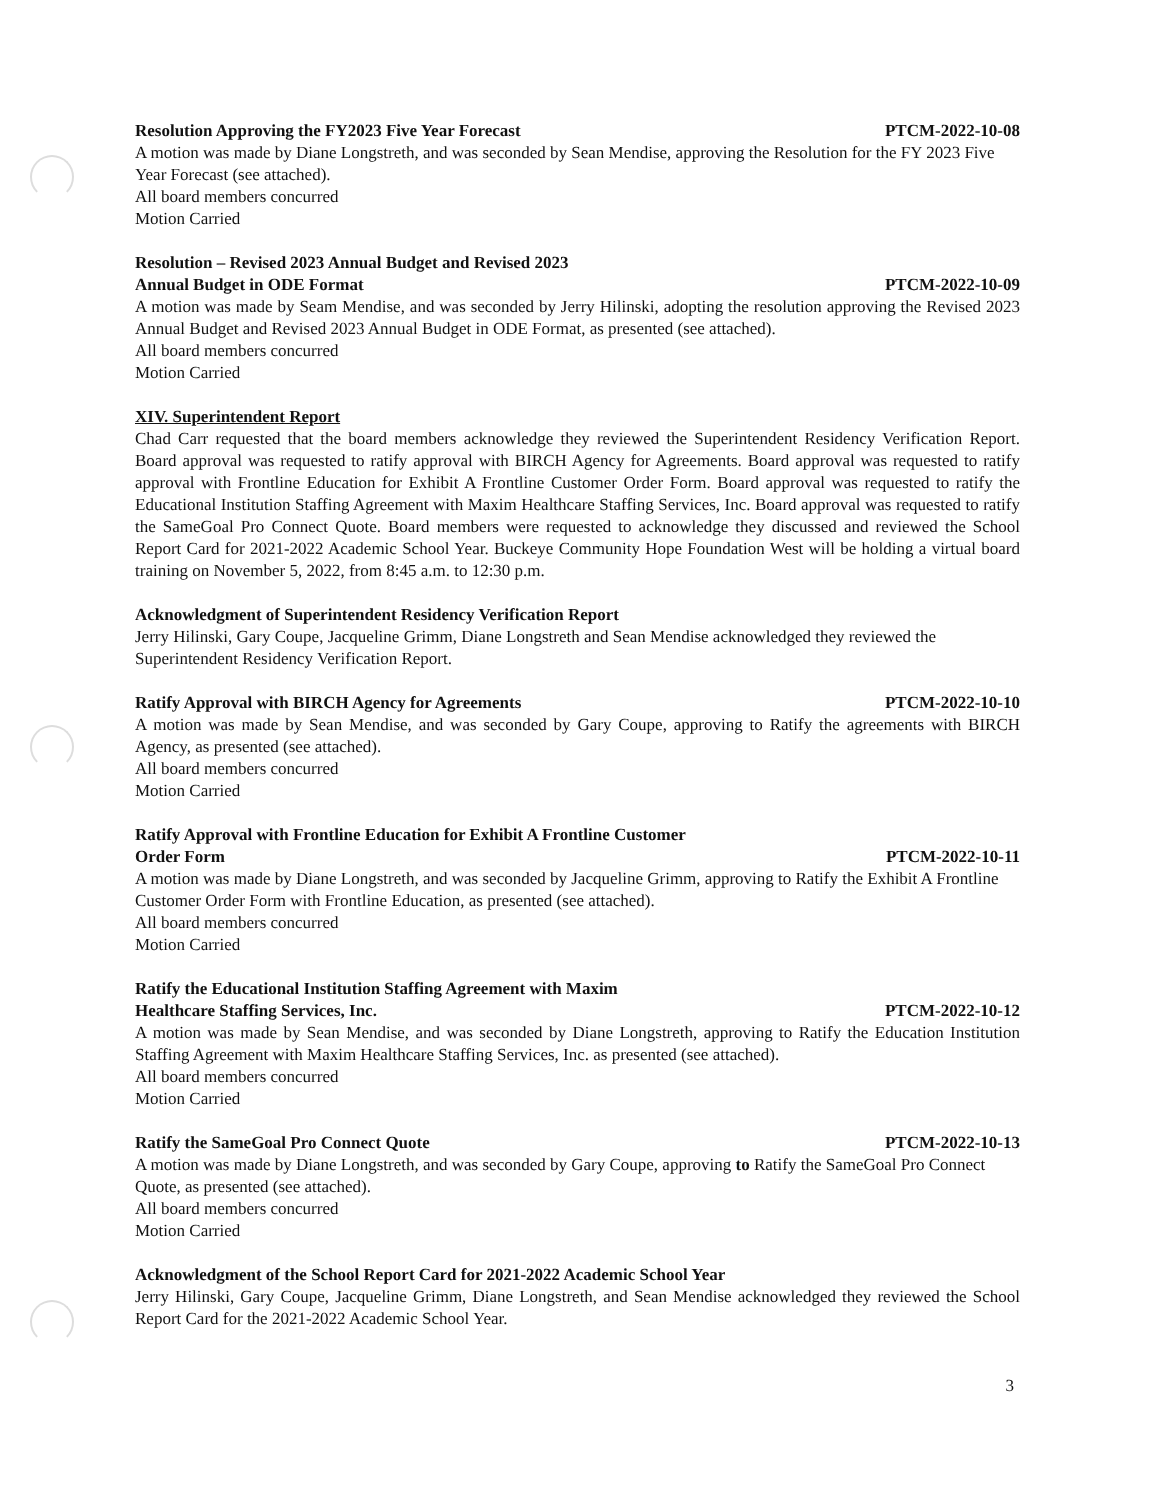Resolution Approving the FY2023 Five Year Forecast PTCM-2022-10-08
A motion was made by Diane Longstreth, and was seconded by Sean Mendise, approving the Resolution for the FY 2023 Five Year Forecast (see attached).
All board members concurred
Motion Carried
Resolution – Revised 2023 Annual Budget and Revised 2023
Annual Budget in ODE Format PTCM-2022-10-09
A motion was made by Seam Mendise, and was seconded by Jerry Hilinski, adopting the resolution approving the Revised 2023 Annual Budget and Revised 2023 Annual Budget in ODE Format, as presented (see attached).
All board members concurred
Motion Carried
XIV. Superintendent Report
Chad Carr requested that the board members acknowledge they reviewed the Superintendent Residency Verification Report. Board approval was requested to ratify approval with BIRCH Agency for Agreements. Board approval was requested to ratify approval with Frontline Education for Exhibit A Frontline Customer Order Form. Board approval was requested to ratify the Educational Institution Staffing Agreement with Maxim Healthcare Staffing Services, Inc. Board approval was requested to ratify the SameGoal Pro Connect Quote. Board members were requested to acknowledge they discussed and reviewed the School Report Card for 2021-2022 Academic School Year. Buckeye Community Hope Foundation West will be holding a virtual board training on November 5, 2022, from 8:45 a.m. to 12:30 p.m.
Acknowledgment of Superintendent Residency Verification Report
Jerry Hilinski, Gary Coupe, Jacqueline Grimm, Diane Longstreth and Sean Mendise acknowledged they reviewed the Superintendent Residency Verification Report.
Ratify Approval with BIRCH Agency for Agreements PTCM-2022-10-10
A motion was made by Sean Mendise, and was seconded by Gary Coupe, approving to Ratify the agreements with BIRCH Agency, as presented (see attached).
All board members concurred
Motion Carried
Ratify Approval with Frontline Education for Exhibit A Frontline Customer
Order Form PTCM-2022-10-11
A motion was made by Diane Longstreth, and was seconded by Jacqueline Grimm, approving to Ratify the Exhibit A Frontline Customer Order Form with Frontline Education, as presented (see attached).
All board members concurred
Motion Carried
Ratify the Educational Institution Staffing Agreement with Maxim
Healthcare Staffing Services, Inc. PTCM-2022-10-12
A motion was made by Sean Mendise, and was seconded by Diane Longstreth, approving to Ratify the Education Institution Staffing Agreement with Maxim Healthcare Staffing Services, Inc. as presented (see attached).
All board members concurred
Motion Carried
Ratify the SameGoal Pro Connect Quote PTCM-2022-10-13
A motion was made by Diane Longstreth, and was seconded by Gary Coupe, approving to Ratify the SameGoal Pro Connect Quote, as presented (see attached).
All board members concurred
Motion Carried
Acknowledgment of the School Report Card for 2021-2022 Academic School Year
Jerry Hilinski, Gary Coupe, Jacqueline Grimm, Diane Longstreth, and Sean Mendise acknowledged they reviewed the School Report Card for the 2021-2022 Academic School Year.
3